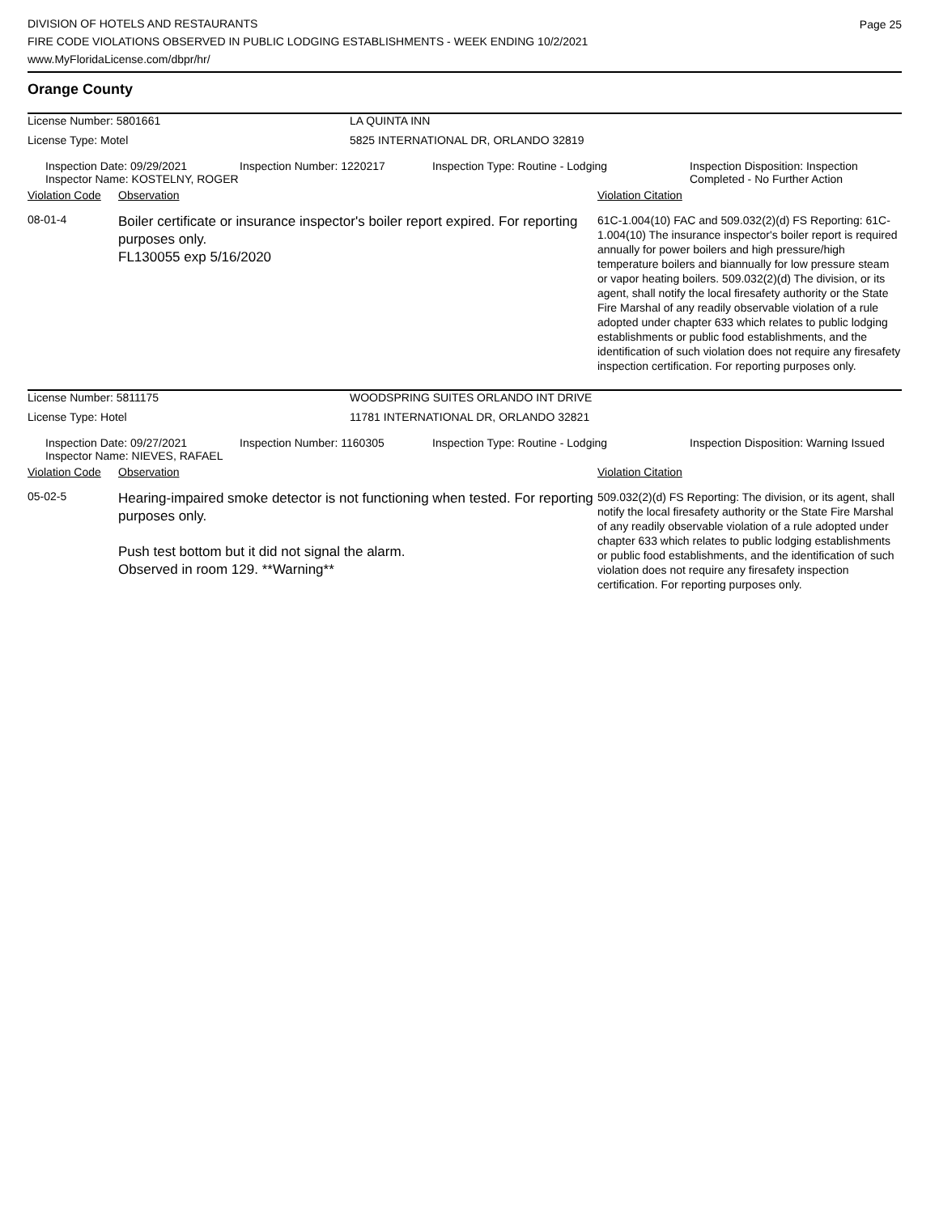Page 25
DIVISION OF HOTELS AND RESTAURANTS
FIRE CODE VIOLATIONS OBSERVED IN PUBLIC LODGING ESTABLISHMENTS - WEEK ENDING 10/2/2021
www.MyFloridaLicense.com/dbpr/hr/
Orange County
| License Number: 5801661 | LA QUINTA INN |
| License Type: Motel | 5825 INTERNATIONAL DR, ORLANDO 32819 |
| | Inspection Date: 09/29/2021 Inspector Name: KOSTELNY, ROGER | Inspection Number: 1220217 | Inspection Type: Routine - Lodging | Inspection Disposition: Inspection Completed - No Further Action |
| Violation Code | Observation | Violation Citation |
| 08-01-4 | Boiler certificate or insurance inspector's boiler report expired. For reporting purposes only. FL130055 exp 5/16/2020 | 61C-1.004(10) FAC and 509.032(2)(d) FS Reporting: 61C-1.004(10) The insurance inspector's boiler report is required annually for power boilers and high pressure/high temperature boilers and biannually for low pressure steam or vapor heating boilers. 509.032(2)(d) The division, or its agent, shall notify the local firesafety authority or the State Fire Marshal of any readily observable violation of a rule adopted under chapter 633 which relates to public lodging establishments or public food establishments, and the identification of such violation does not require any firesafety inspection certification. For reporting purposes only. |
| License Number: 5811175 | WOODSPRING SUITES ORLANDO INT DRIVE |
| License Type: Hotel | 11781 INTERNATIONAL DR, ORLANDO 32821 |
| | Inspection Date: 09/27/2021 Inspector Name: NIEVES, RAFAEL | Inspection Number: 1160305 | Inspection Type: Routine - Lodging | Inspection Disposition: Warning Issued |
| Violation Code | Observation | Violation Citation |
| 05-02-5 | Hearing-impaired smoke detector is not functioning when tested. For reporting purposes only. Push test bottom but it did not signal the alarm. Observed in room 129. **Warning** | 509.032(2)(d) FS Reporting: The division, or its agent, shall notify the local firesafety authority or the State Fire Marshal of any readily observable violation of a rule adopted under chapter 633 which relates to public lodging establishments or public food establishments, and the identification of such violation does not require any firesafety inspection certification. For reporting purposes only. |